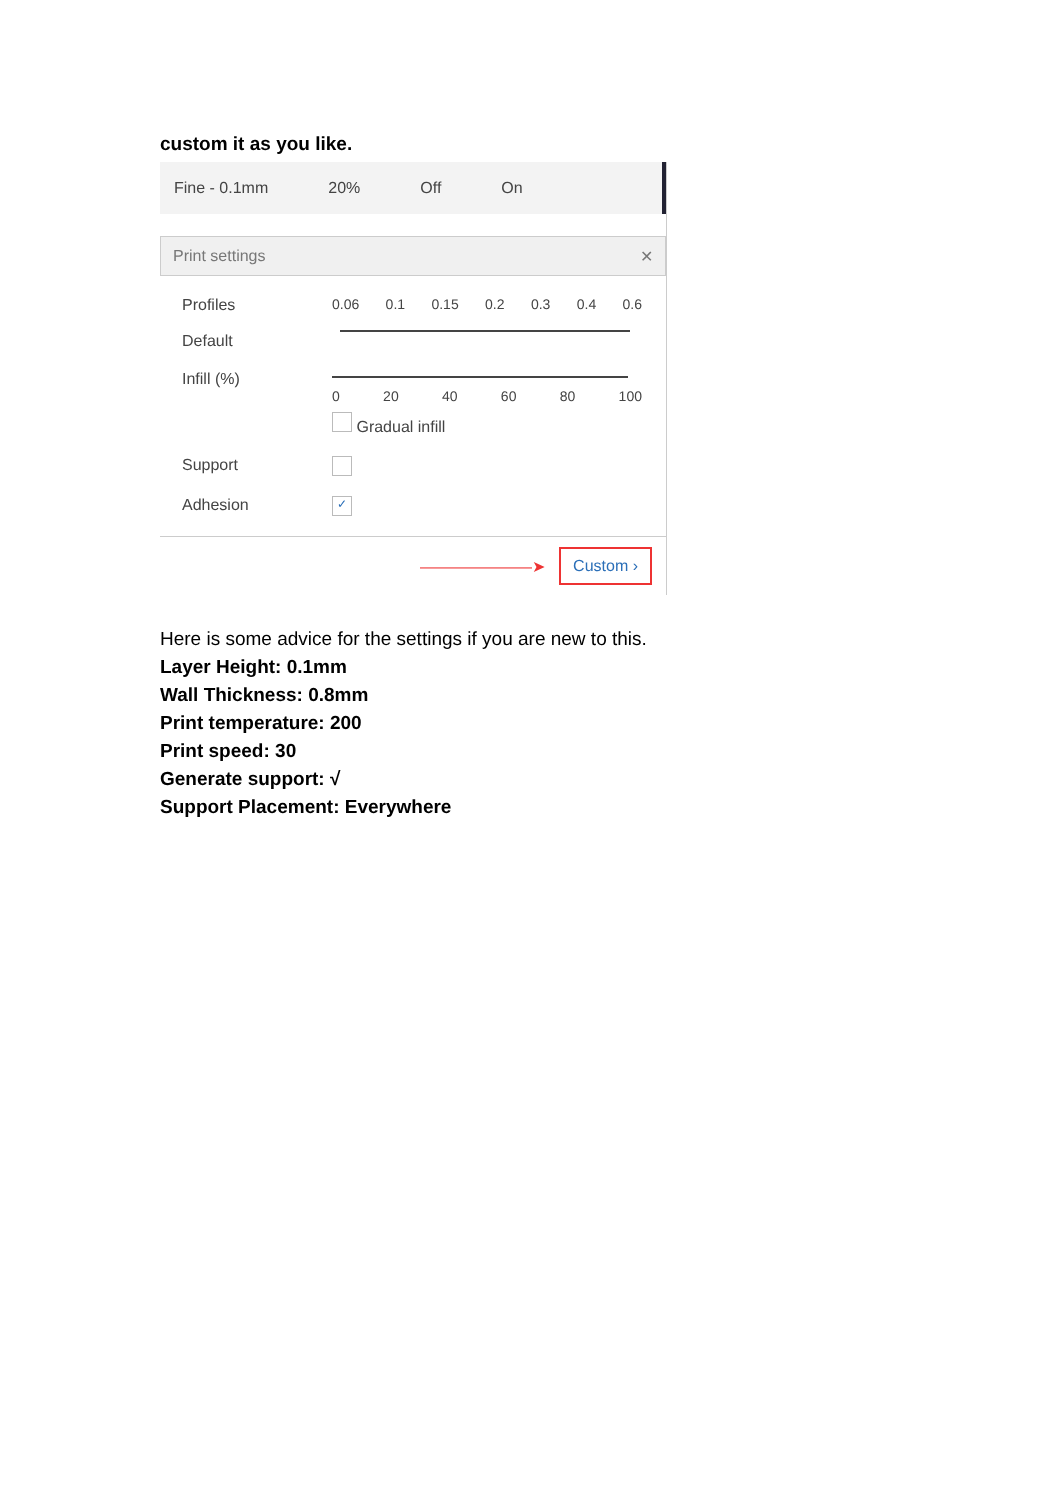custom it as you like.
Fine - 0.1mm 20% Off On
Print settings ✕
Profiles
Default
0.06 0.1 0.15 0.2 0.3 0.4 0.6
Infill (%) 0 20 40 60 80 100
Gradual infill
Support
Adhesion
✓
———————➤ Custom ›
Here is some advice for the settings if you are new to this.
Layer Height: 0.1mm
Wall Thickness: 0.8mm
Print temperature: 200
Print speed: 30
Generate support: √
Support Placement: Everywhere